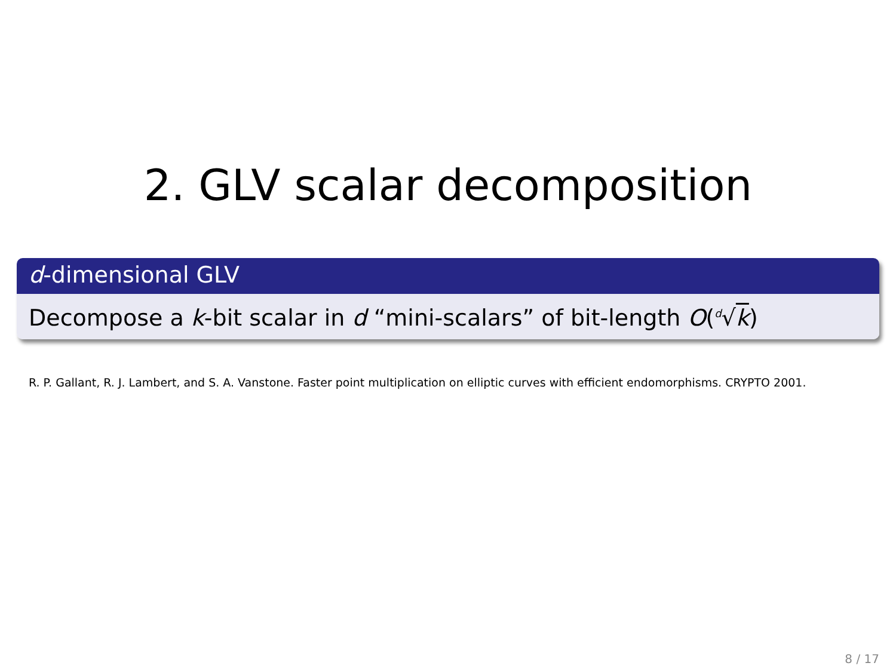2. GLV scalar decomposition
d-dimensional GLV
Decompose a k-bit scalar in d “mini-scalars” of bit-length O(<sup>d</sup>√k)
R. P. Gallant, R. J. Lambert, and S. A. Vanstone. Faster point multiplication on elliptic curves with efficient endomorphisms. CRYPTO 2001.
8 / 17